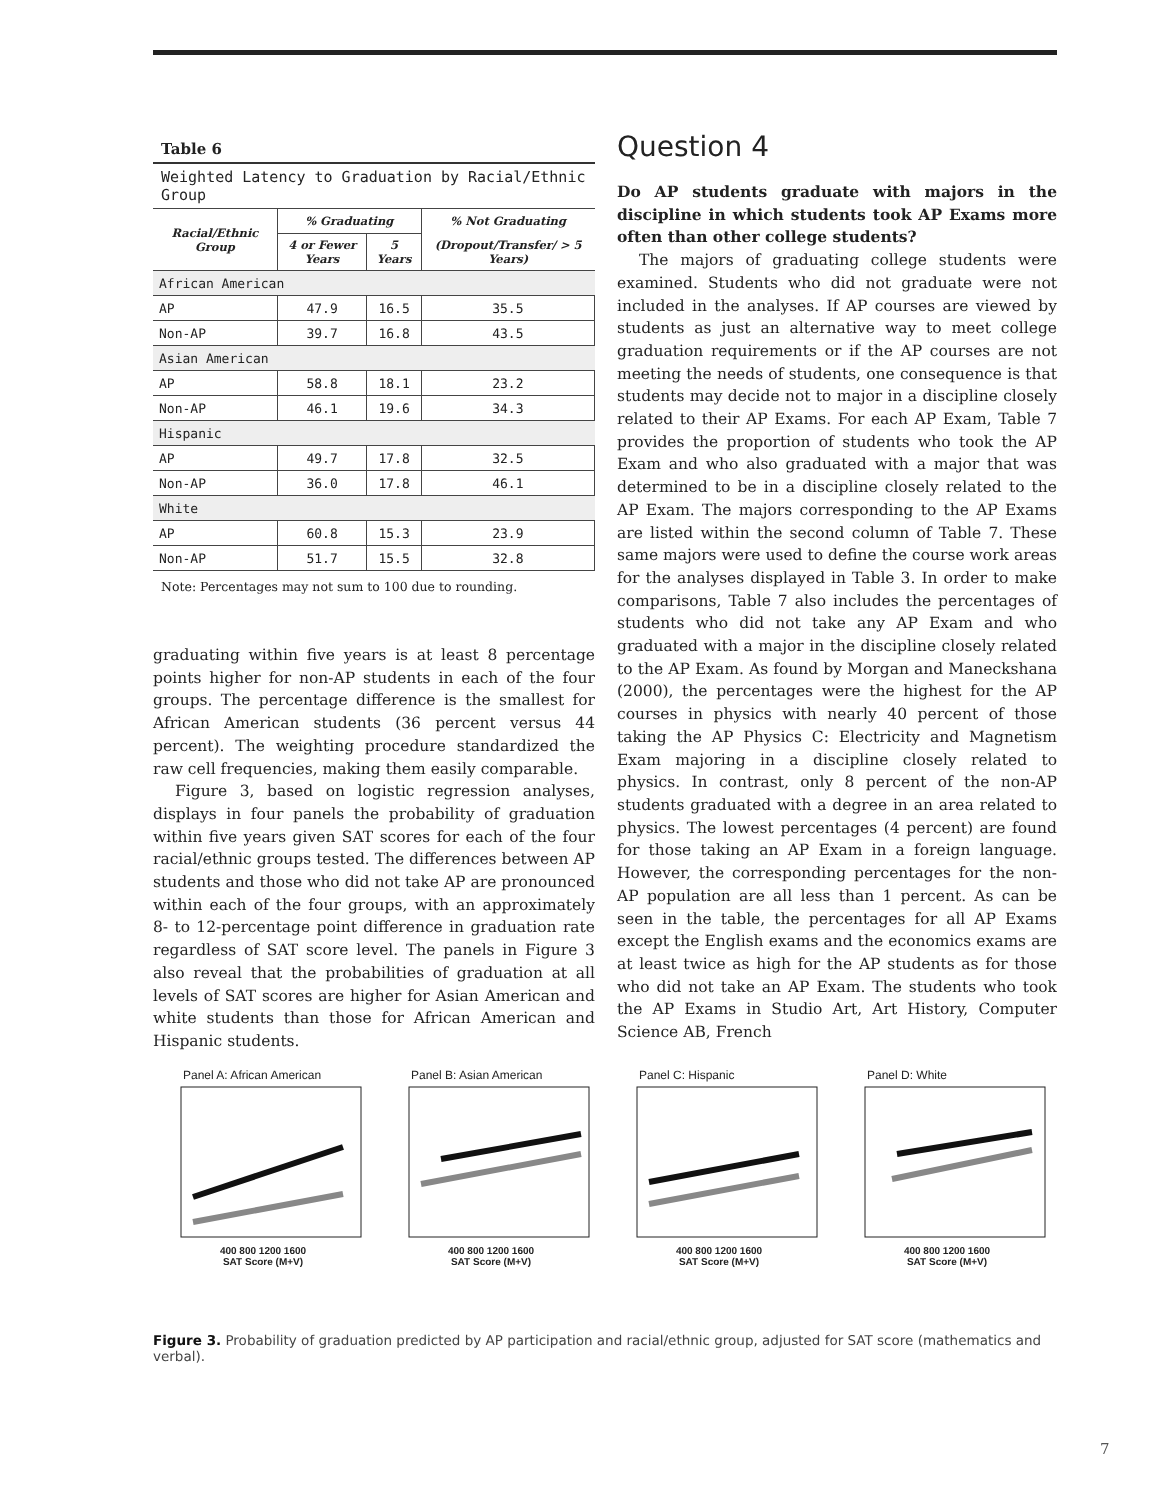Table 6
Weighted Latency to Graduation by Racial/Ethnic Group
| Racial/Ethnic Group | % Graduating | | % Not Graduating |
| --- | --- | --- | --- |
| | 4 or Fewer Years | 5 Years | (Dropout/Transfer/ > 5 Years) |
| African American | | | |
| AP | 47.9 | 16.5 | 35.5 |
| Non-AP | 39.7 | 16.8 | 43.5 |
| Asian American | | | |
| AP | 58.8 | 18.1 | 23.2 |
| Non-AP | 46.1 | 19.6 | 34.3 |
| Hispanic | | | |
| AP | 49.7 | 17.8 | 32.5 |
| Non-AP | 36.0 | 17.8 | 46.1 |
| White | | | |
| AP | 60.8 | 15.3 | 23.9 |
| Non-AP | 51.7 | 15.5 | 32.8 |
Note: Percentages may not sum to 100 due to rounding.
graduating within five years is at least 8 percentage points higher for non-AP students in each of the four groups. The percentage difference is the smallest for African American students (36 percent versus 44 percent). The weighting procedure standardized the raw cell frequencies, making them easily comparable.
Figure 3, based on logistic regression analyses, displays in four panels the probability of graduation within five years given SAT scores for each of the four racial/ethnic groups tested. The differences between AP students and those who did not take AP are pronounced within each of the four groups, with an approximately 8- to 12-percentage point difference in graduation rate regardless of SAT score level. The panels in Figure 3 also reveal that the probabilities of graduation at all levels of SAT scores are higher for Asian American and white students than those for African American and Hispanic students.
Question 4
Do AP students graduate with majors in the discipline in which students took AP Exams more often than other college students?
The majors of graduating college students were examined. Students who did not graduate were not included in the analyses. If AP courses are viewed by students as just an alternative way to meet college graduation requirements or if the AP courses are not meeting the needs of students, one consequence is that students may decide not to major in a discipline closely related to their AP Exams. For each AP Exam, Table 7 provides the proportion of students who took the AP Exam and who also graduated with a major that was determined to be in a discipline closely related to the AP Exam. The majors corresponding to the AP Exams are listed within the second column of Table 7. These same majors were used to define the course work areas for the analyses displayed in Table 3. In order to make comparisons, Table 7 also includes the percentages of students who did not take any AP Exam and who graduated with a major in the discipline closely related to the AP Exam. As found by Morgan and Maneckshana (2000), the percentages were the highest for the AP courses in physics with nearly 40 percent of those taking the AP Physics C: Electricity and Magnetism Exam majoring in a discipline closely related to physics. In contrast, only 8 percent of the non-AP students graduated with a degree in an area related to physics. The lowest percentages (4 percent) are found for those taking an AP Exam in a foreign language. However, the corresponding percentages for the non-AP population are all less than 1 percent. As can be seen in the table, the percentages for all AP Exams except the English exams and the economics exams are at least twice as high for the AP students as for those who did not take an AP Exam. The students who took the AP Exams in Studio Art, Art History, Computer Science AB, French
Panel A: African American
400 800 1200 1600
SAT Score (M+V)
Panel B: Asian American
400 800 1200 1600
SAT Score (M+V)
Panel C: Hispanic
400 800 1200 1600
SAT Score (M+V)
Panel D: White
400 800 1200 1600
SAT Score (M+V)
Figure 3. Probability of graduation predicted by AP participation and racial/ethnic group, adjusted for SAT score (mathematics and verbal).
7